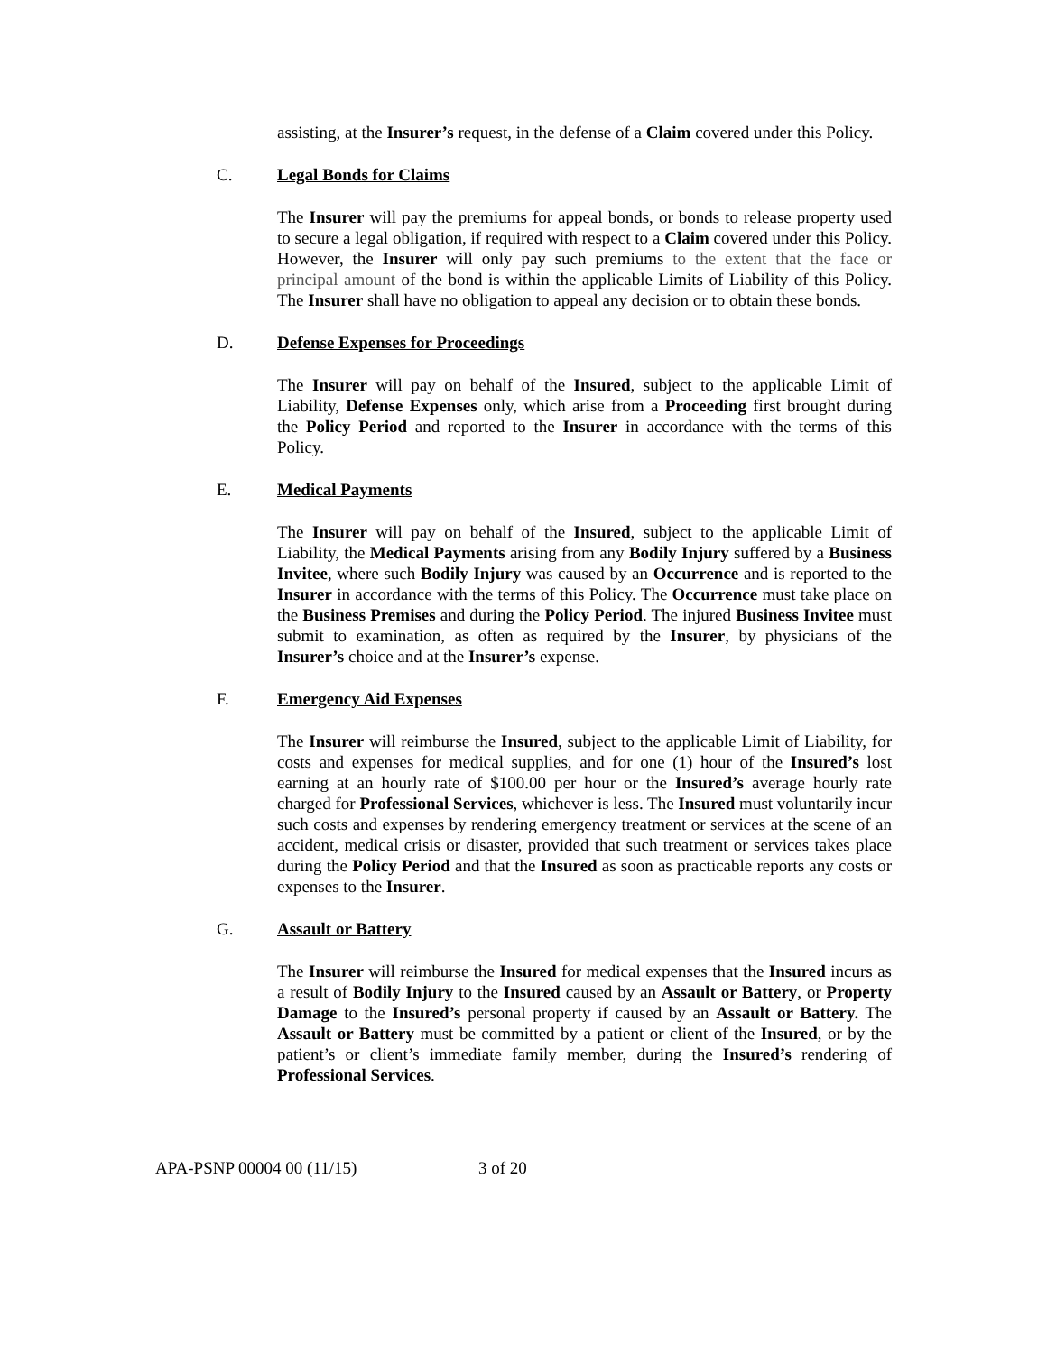assisting, at the Insurer’s request, in the defense of a Claim covered under this Policy.
C. Legal Bonds for Claims
The Insurer will pay the premiums for appeal bonds, or bonds to release property used to secure a legal obligation, if required with respect to a Claim covered under this Policy. However, the Insurer will only pay such premiums to the extent that the face or principal amount of the bond is within the applicable Limits of Liability of this Policy. The Insurer shall have no obligation to appeal any decision or to obtain these bonds.
D. Defense Expenses for Proceedings
The Insurer will pay on behalf of the Insured, subject to the applicable Limit of Liability, Defense Expenses only, which arise from a Proceeding first brought during the Policy Period and reported to the Insurer in accordance with the terms of this Policy.
E. Medical Payments
The Insurer will pay on behalf of the Insured, subject to the applicable Limit of Liability, the Medical Payments arising from any Bodily Injury suffered by a Business Invitee, where such Bodily Injury was caused by an Occurrence and is reported to the Insurer in accordance with the terms of this Policy. The Occurrence must take place on the Business Premises and during the Policy Period. The injured Business Invitee must submit to examination, as often as required by the Insurer, by physicians of the Insurer’s choice and at the Insurer’s expense.
F. Emergency Aid Expenses
The Insurer will reimburse the Insured, subject to the applicable Limit of Liability, for costs and expenses for medical supplies, and for one (1) hour of the Insured’s lost earning at an hourly rate of $100.00 per hour or the Insured’s average hourly rate charged for Professional Services, whichever is less. The Insured must voluntarily incur such costs and expenses by rendering emergency treatment or services at the scene of an accident, medical crisis or disaster, provided that such treatment or services takes place during the Policy Period and that the Insured as soon as practicable reports any costs or expenses to the Insurer.
G. Assault or Battery
The Insurer will reimburse the Insured for medical expenses that the Insured incurs as a result of Bodily Injury to the Insured caused by an Assault or Battery, or Property Damage to the Insured’s personal property if caused by an Assault or Battery. The Assault or Battery must be committed by a patient or client of the Insured, or by the patient’s or client’s immediate family member, during the Insured’s rendering of Professional Services.
APA-PSNP 00004 00 (11/15) 3 of 20